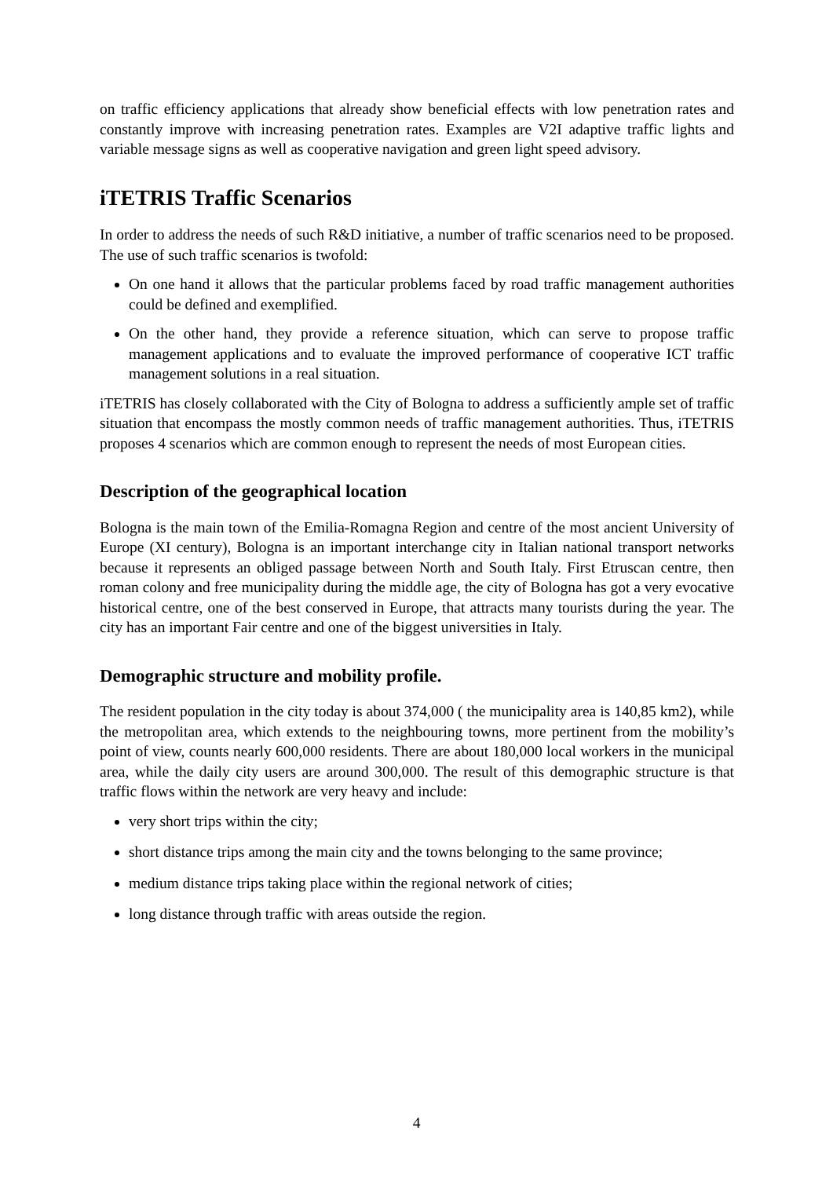on traffic efficiency applications that already show beneficial effects with low penetration rates and constantly improve with increasing penetration rates. Examples are V2I adaptive traffic lights and variable message signs as well as cooperative navigation and green light speed advisory.
iTETRIS Traffic Scenarios
In order to address the needs of such R&D initiative, a number of traffic scenarios need to be proposed. The use of such traffic scenarios is twofold:
On one hand it allows that the particular problems faced by road traffic management authorities could be defined and exemplified.
On the other hand, they provide a reference situation, which can serve to propose traffic management applications and to evaluate the improved performance of cooperative ICT traffic management solutions in a real situation.
iTETRIS has closely collaborated with the City of Bologna to address a sufficiently ample set of traffic situation that encompass the mostly common needs of traffic management authorities. Thus, iTETRIS proposes 4 scenarios which are common enough to represent the needs of most European cities.
Description of the geographical location
Bologna is the main town of the Emilia-Romagna Region and centre of the most ancient University of Europe (XI century), Bologna is an important interchange city in Italian national transport networks because it represents an obliged passage between North and South Italy. First Etruscan centre, then roman colony and free municipality during the middle age, the city of Bologna has got a very evocative historical centre, one of the best conserved in Europe, that attracts many tourists during the year. The city has an important Fair centre and one of the biggest universities in Italy.
Demographic structure and mobility profile.
The resident population in the city today is about 374,000 ( the municipality area is 140,85 km2), while the metropolitan area, which extends to the neighbouring towns, more pertinent from the mobility’s point of view, counts nearly 600,000 residents. There are about 180,000 local workers in the municipal area, while the daily city users are around 300,000. The result of this demographic structure is that traffic flows within the network are very heavy and include:
very short trips within the city;
short distance trips among the main city and the towns belonging to the same province;
medium distance trips taking place within the regional network of cities;
long distance through traffic with areas outside the region.
4